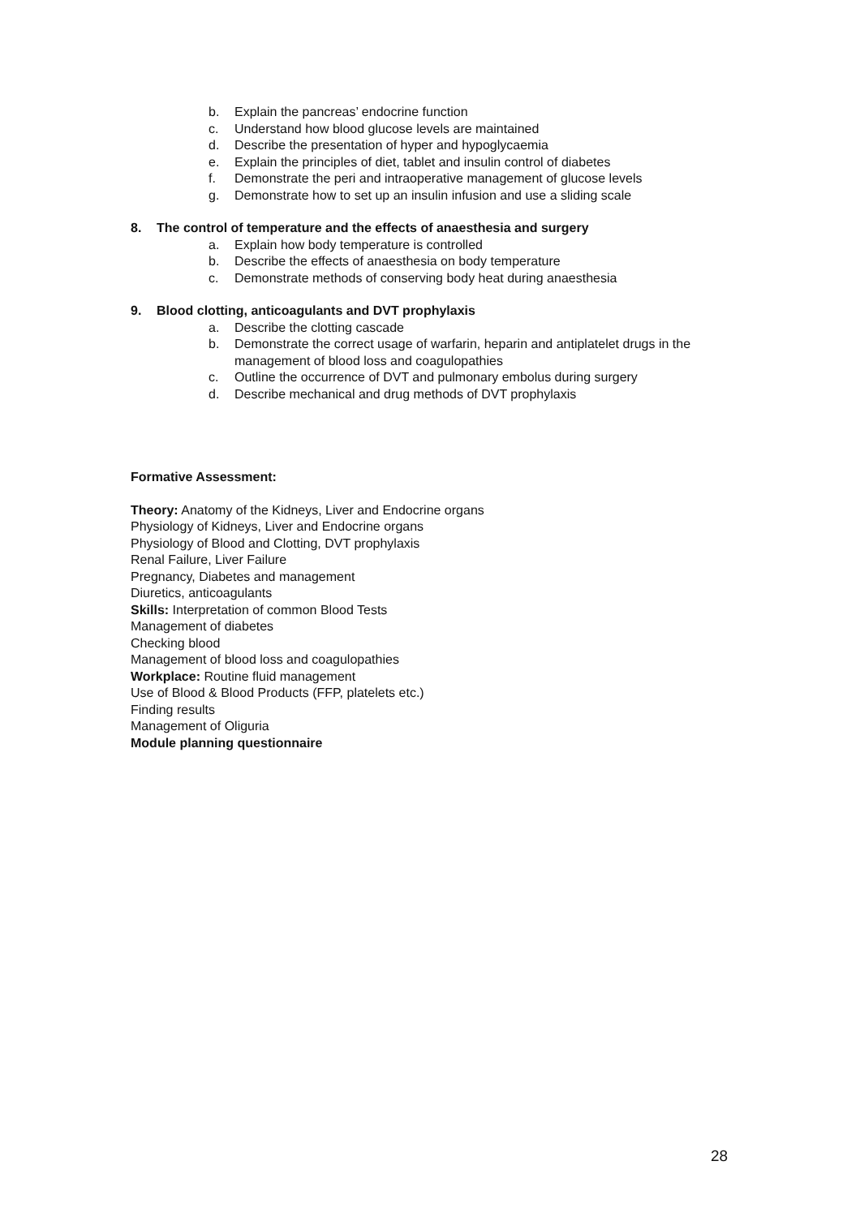b. Explain the pancreas’ endocrine function
c. Understand how blood glucose levels are maintained
d. Describe the presentation of hyper and hypoglycaemia
e. Explain the principles of diet, tablet and insulin control of diabetes
f. Demonstrate the peri and intraoperative management of glucose levels
g. Demonstrate how to set up an insulin infusion and use a sliding scale
8. The control of temperature and the effects of anaesthesia and surgery
a. Explain how body temperature is controlled
b. Describe the effects of anaesthesia on body temperature
c. Demonstrate methods of conserving body heat during anaesthesia
9. Blood clotting, anticoagulants and DVT prophylaxis
a. Describe the clotting cascade
b. Demonstrate the correct usage of warfarin, heparin and antiplatelet drugs in the management of blood loss and coagulopathies
c. Outline the occurrence of DVT and pulmonary embolus during surgery
d. Describe mechanical and drug methods of DVT prophylaxis
Formative Assessment:
Theory: Anatomy of the Kidneys, Liver and Endocrine organs
Physiology of Kidneys, Liver and Endocrine organs
Physiology of Blood and Clotting, DVT prophylaxis
Renal Failure, Liver Failure
Pregnancy, Diabetes and management
Diuretics, anticoagulants
Skills: Interpretation of common Blood Tests
Management of diabetes
Checking blood
Management of blood loss and coagulopathies
Workplace: Routine fluid management
Use of Blood & Blood Products (FFP, platelets etc.)
Finding results
Management of Oliguria
Module planning questionnaire
28